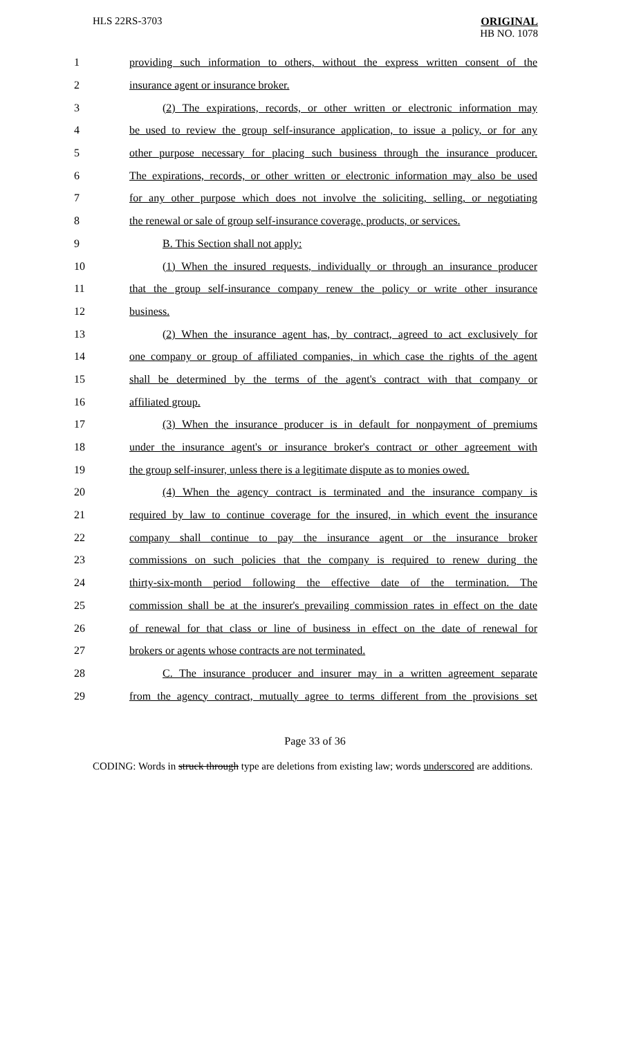HLS 22RS-3703
ORIGINAL
HB NO. 1078
| 1 | providing such information to others, without the express written consent of the |
| 2 | insurance agent or insurance broker. |
| 3 | (2) The expirations, records, or other written or electronic information may |
| 4 | be used to review the group self-insurance application, to issue a policy, or for any |
| 5 | other purpose necessary for placing such business through the insurance producer. |
| 6 | The expirations, records, or other written or electronic information may also be used |
| 7 | for any other purpose which does not involve the soliciting, selling, or negotiating |
| 8 | the renewal or sale of group self-insurance coverage, products, or services. |
| 9 | B. This Section shall not apply: |
| 10 | (1) When the insured requests, individually or through an insurance producer |
| 11 | that the group self-insurance company renew the policy or write other insurance |
| 12 | business. |
| 13 | (2) When the insurance agent has, by contract, agreed to act exclusively for |
| 14 | one company or group of affiliated companies, in which case the rights of the agent |
| 15 | shall be determined by the terms of the agent's contract with that company or |
| 16 | affiliated group. |
| 17 | (3) When the insurance producer is in default for nonpayment of premiums |
| 18 | under the insurance agent's or insurance broker's contract or other agreement with |
| 19 | the group self-insurer, unless there is a legitimate dispute as to monies owed. |
| 20 | (4) When the agency contract is terminated and the insurance company is |
| 21 | required by law to continue coverage for the insured, in which event the insurance |
| 22 | company shall continue to pay the insurance agent or the insurance broker |
| 23 | commissions on such policies that the company is required to renew during the |
| 24 | thirty-six-month period following the effective date of the termination. The |
| 25 | commission shall be at the insurer's prevailing commission rates in effect on the date |
| 26 | of renewal for that class or line of business in effect on the date of renewal for |
| 27 | brokers or agents whose contracts are not terminated. |
| 28 | C. The insurance producer and insurer may in a written agreement separate |
| 29 | from the agency contract, mutually agree to terms different from the provisions set |
Page 33 of 36
CODING: Words in struck through type are deletions from existing law; words underscored are additions.